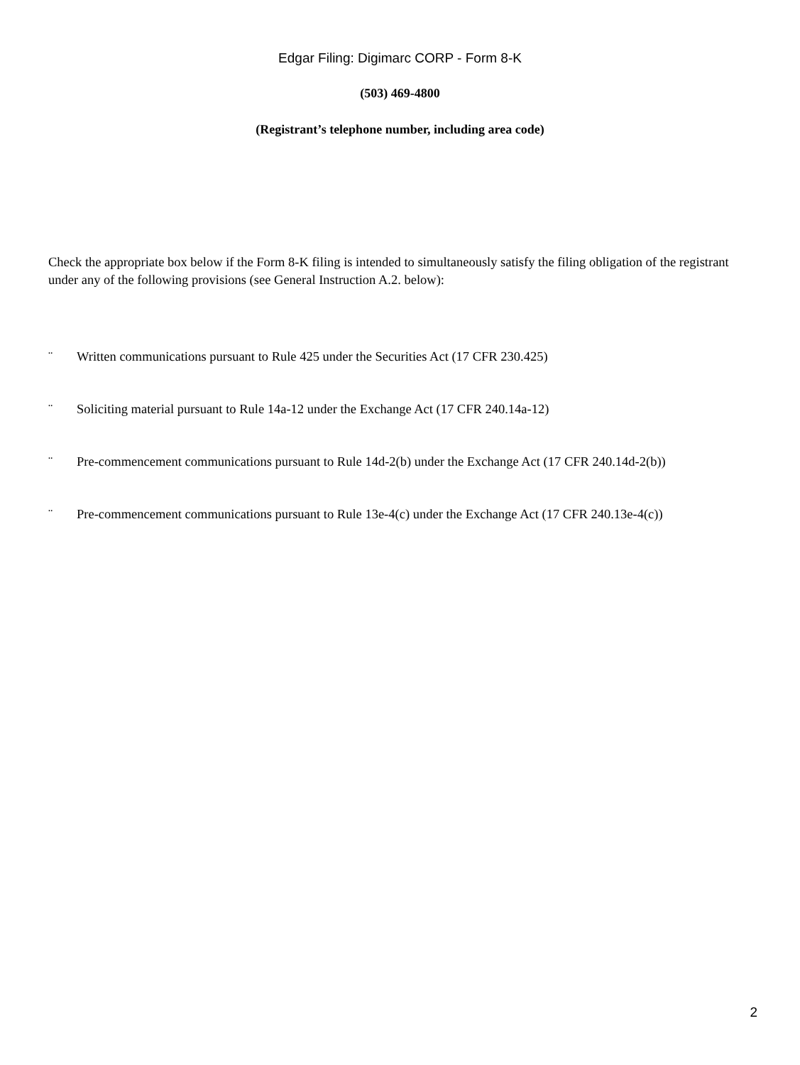Edgar Filing: Digimarc CORP - Form 8-K
(503) 469-4800
(Registrant’s telephone number, including area code)
Check the appropriate box below if the Form 8-K filing is intended to simultaneously satisfy the filing obligation of the registrant under any of the following provisions (see General Instruction A.2. below):
¨ Written communications pursuant to Rule 425 under the Securities Act (17 CFR 230.425)
¨ Soliciting material pursuant to Rule 14a-12 under the Exchange Act (17 CFR 240.14a-12)
¨ Pre-commencement communications pursuant to Rule 14d-2(b) under the Exchange Act (17 CFR 240.14d-2(b))
¨ Pre-commencement communications pursuant to Rule 13e-4(c) under the Exchange Act (17 CFR 240.13e-4(c))
2